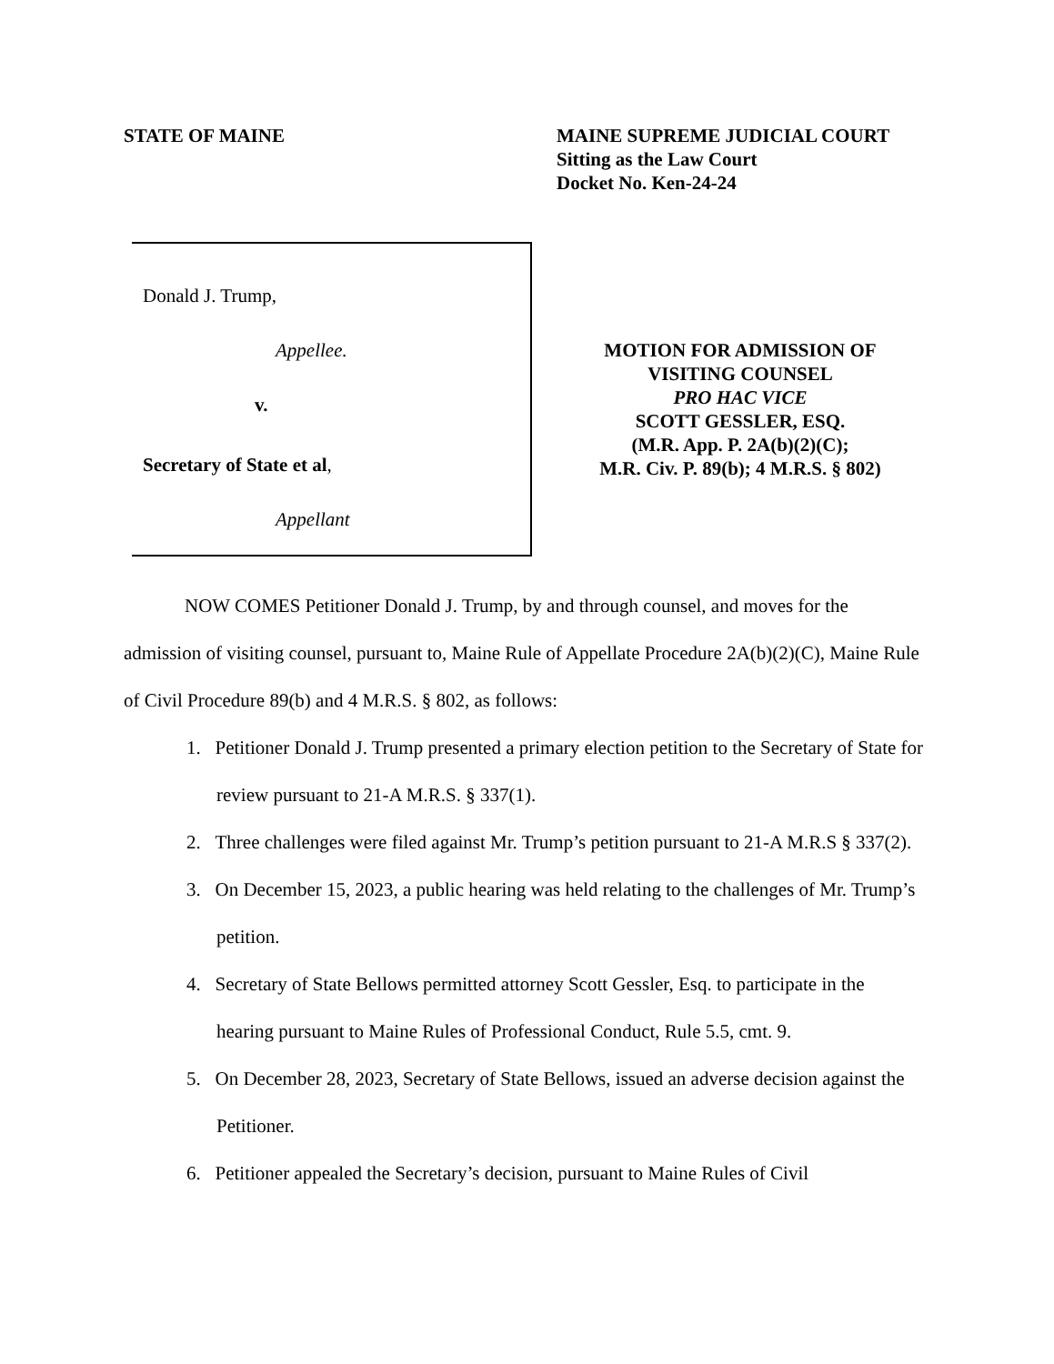STATE OF MAINE MAINE SUPREME JUDICIAL COURT
Sitting as the Law Court
Docket No. Ken-24-24
Donald J. Trump,
Appellee.
v.
Secretary of State et al,
Appellant
MOTION FOR ADMISSION OF
VISITING COUNSEL
PRO HAC VICE
SCOTT GESSLER, ESQ.
(M.R. App. P. 2A(b)(2)(C);
M.R. Civ. P. 89(b); 4 M.R.S. § 802)
NOW COMES Petitioner Donald J. Trump, by and through counsel, and moves for the admission of visiting counsel, pursuant to, Maine Rule of Appellate Procedure 2A(b)(2)(C), Maine Rule of Civil Procedure 89(b) and 4 M.R.S. § 802, as follows:
1. Petitioner Donald J. Trump presented a primary election petition to the Secretary of State for review pursuant to 21-A M.R.S. § 337(1).
2. Three challenges were filed against Mr. Trump’s petition pursuant to 21-A M.R.S § 337(2).
3. On December 15, 2023, a public hearing was held relating to the challenges of Mr. Trump’s petition.
4. Secretary of State Bellows permitted attorney Scott Gessler, Esq. to participate in the hearing pursuant to Maine Rules of Professional Conduct, Rule 5.5, cmt. 9.
5. On December 28, 2023, Secretary of State Bellows, issued an adverse decision against the Petitioner.
6. Petitioner appealed the Secretary’s decision, pursuant to Maine Rules of Civil